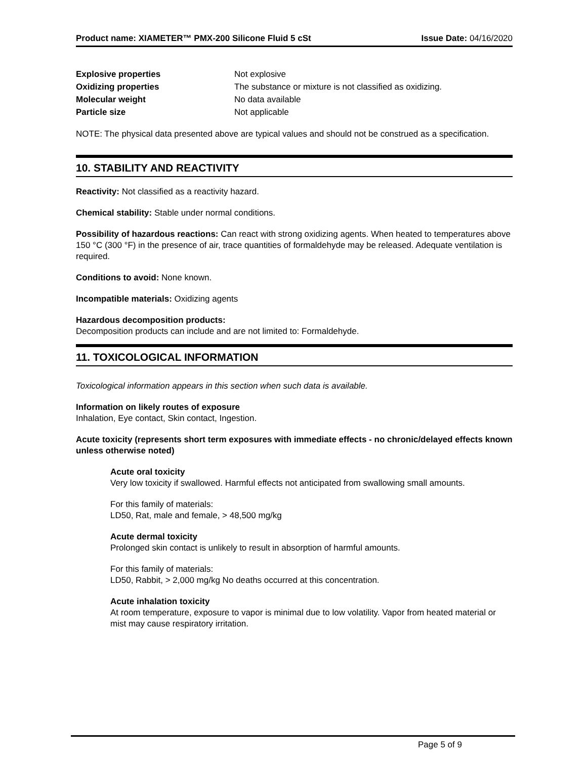Product name: XIAMETER™ PMX-200 Silicone Fluid 5 cSt Issue Date: 04/16/2020
Explosive properties Not explosive Oxidizing properties The substance or mixture is not classified as oxidizing. Molecular weight No data available Particle size Not applicable
NOTE: The physical data presented above are typical values and should not be construed as a specification.
10. STABILITY AND REACTIVITY
Reactivity: Not classified as a reactivity hazard.
Chemical stability: Stable under normal conditions.
Possibility of hazardous reactions: Can react with strong oxidizing agents. When heated to temperatures above 150 °C (300 °F) in the presence of air, trace quantities of formaldehyde may be released. Adequate ventilation is required.
Conditions to avoid: None known.
Incompatible materials: Oxidizing agents
Hazardous decomposition products:
Decomposition products can include and are not limited to: Formaldehyde.
11. TOXICOLOGICAL INFORMATION
Toxicological information appears in this section when such data is available.
Information on likely routes of exposure
Inhalation, Eye contact, Skin contact, Ingestion.
Acute toxicity (represents short term exposures with immediate effects - no chronic/delayed effects known unless otherwise noted)
Acute oral toxicity
Very low toxicity if swallowed. Harmful effects not anticipated from swallowing small amounts.
For this family of materials:
LD50, Rat, male and female, > 48,500 mg/kg
Acute dermal toxicity
Prolonged skin contact is unlikely to result in absorption of harmful amounts.
For this family of materials:
LD50, Rabbit, > 2,000 mg/kg No deaths occurred at this concentration.
Acute inhalation toxicity
At room temperature, exposure to vapor is minimal due to low volatility. Vapor from heated material or mist may cause respiratory irritation.
Page 5 of 9